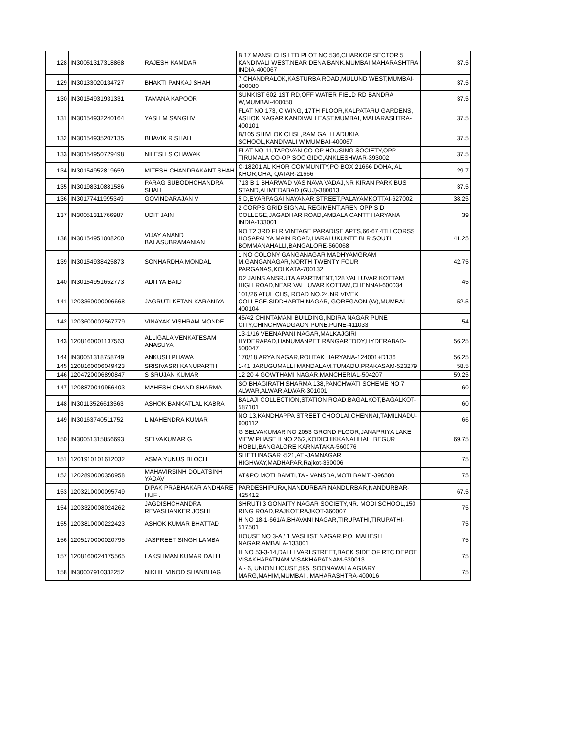| 128 | IN30051317318868 | RAJESH KAMDAR | B 17 MANSI CHS LTD PLOT NO 536,CHARKOP SECTOR 5 KANDIVALI WEST,NEAR DENA BANK,MUMBAI MAHARASHTRA INDIA-400067 | 37.5 |
| 129 | IN30133020134727 | BHAKTI PANKAJ SHAH | 7 CHANDRALOK,KASTURBA ROAD,MULUND WEST,MUMBAI-400080 | 37.5 |
| 130 | IN30154931931331 | TAMANA KAPOOR | SUNKIST 602 1ST RD,OFF WATER FIELD RD BANDRA W,MUMBAI-400050 | 37.5 |
| 131 | IN30154932240164 | YASH M SANGHVI | FLAT NO 173, C WING, 17TH FLOOR,KALPATARU GARDENS, ASHOK NAGAR,KANDIVALI EAST,MUMBAI, MAHARASHTRA-400101 | 37.5 |
| 132 | IN30154935207135 | BHAVIK R SHAH | B/105 SHIVLOK CHSL,RAM GALLI ADUKIA SCHOOL,KANDIVALI W,MUMBAI-400067 | 37.5 |
| 133 | IN30154950729498 | NILESH S CHAWAK | FLAT NO-11,TAPOVAN CO-OP HOUSING SOCIETY,OPP TIRUMALA CO-OP SOC GIDC,ANKLESHWAR-393002 | 37.5 |
| 134 | IN30154952819659 | MITESH CHANDRAKANT SHAH | C-18201 AL KHOR COMMUNITY,PO BOX 21666 DOHA, AL KHOR,OHA, QATAR-21666 | 29.7 |
| 135 | IN30198310881586 | PARAG SUBODHCHANDRA SHAH | 713 B 1 BHARWAD VAS NAVA VADAJ,NR KIRAN PARK BUS STAND,AHMEDABAD (GUJ)-380013 | 37.5 |
| 136 | IN30177411995349 | GOVINDARAJAN V | 5 D,EYARPAGAI NAYANAR STREET,PALAYAMKOTTAI-627002 | 38.25 |
| 137 | IN30051311766987 | UDIT JAIN | 2 CORPS GRID SIGNAL REGIMENT,AREN OPP S D COLLEGE,JAGADHAR ROAD,AMBALA CANTT HARYANA INDIA-133001 | 39 |
| 138 | IN30154951008200 | VIJAY ANAND BALASUBRAMANIAN | NO T2 3RD FLR VINTAGE PARADISE APTS,66-67 4TH CORSS HOSAPALYA MAIN ROAD,HARALUKUNTE BLR SOUTH BOMMANAHALLI,BANGALORE-560068 | 41.25 |
| 139 | IN30154938425873 | SONHARDHA MONDAL | 1 NO COLONY GANGANAGAR MADHYAMGRAM M,GANGANAGAR,NORTH TWENTY FOUR PARGANAS,KOLKATA-700132 | 42.75 |
| 140 | IN30154951652773 | ADITYA BAID | D2 JAINS ANSRUTA APARTMENT,128 VALLUVAR KOTTAM HIGH ROAD,NEAR VALLUVAR KOTTAM,CHENNAI-600034 | 45 |
| 141 | 1203360000006668 | JAGRUTI KETAN KARANIYA | 101/26 ATUL CHS, ROAD NO.24,NR VIVEK COLLEGE,SIDDHARTH NAGAR, GOREGAON (W),MUMBAI-400104 | 52.5 |
| 142 | 1203600002567779 | VINAYAK VISHRAM MONDE | 45/42 CHINTAMANI BUILDING,INDIRA NAGAR PUNE CITY,CHINCHWADGAON PUNE,PUNE-411033 | 54 |
| 143 | 1208160001137563 | ALLIGALA VENKATESAM ANASUYA | 13-1/16 VEENAPANI NAGAR,MALKAJGIRI HYDERAPAD,HANUMANPET RANGAREDDY,HYDERABAD-500047 | 56.25 |
| 144 | IN30051318758749 | ANKUSH PHAWA | 170/18,ARYA NAGAR,ROHTAK HARYANA-124001+D136 | 56.25 |
| 145 | 1208160006049423 | SRISIVASRI KANUPARTHI | 1-41 JARUGUMALLI MANDALAM,TUMADU,PRAKASAM-523279 | 58.5 |
| 146 | 1204720006890847 | S SRUJAN KUMAR | 12 20 4 GOWTHAMI NAGAR,MANCHERIAL-504207 | 59.25 |
| 147 | 1208870019956403 | MAHESH CHAND SHARMA | SO BHAGIRATH SHARMA 138,PANCHWATI SCHEME NO 7 ALWAR,ALWAR,ALWAR-301001 | 60 |
| 148 | IN30113526613563 | ASHOK BANKATLAL KABRA | BALAJI COLLECTION,STATION ROAD,BAGALKOT,BAGALKOT-587101 | 60 |
| 149 | IN30163740511752 | L MAHENDRA KUMAR | NO 13,KANDHAPPA STREET CHOOLAI,CHENNAI,TAMILNADU-600112 | 66 |
| 150 | IN30051315856693 | SELVAKUMAR G | G SELVAKUMAR NO 2053 GROND FLOOR,JANAPRIYA LAKE VIEW PHASE II NO 26/2,KODICHIKKANAHHALI BEGUR HOBLI,BANGALORE KARNATAKA-560076 | 69.75 |
| 151 | 1201910101612032 | ASMA YUNUS BLOCH | SHETHNAGAR -521,AT -JAMNAGAR HIGHWAY,MADHAPAR,Rajkot-360006 | 75 |
| 152 | 1202890000350958 | MAHAVIRSINH DOLATSINH YADAV | AT&PO MOTI BAMTI,TA - VANSDA,MOTI BAMTI-396580 | 75 |
| 153 | 1203210000095749 | DIPAK PRABHAKAR ANDHARE HUF . | PARDESHIPURA,NANDURBAR,NANDURBAR,NANDURBAR-425412 | 67.5 |
| 154 | 1203320008024262 | JAGDISHCHANDRA REVASHANKER JOSHI | SHRUTI 3 GONAITY NAGAR SOCIETY,NR. MODI SCHOOL,150 RING ROAD,RAJKOT,RAJKOT-360007 | 75 |
| 155 | 1203810000222423 | ASHOK KUMAR BHATTAD | H NO 18-1-661/A,BHAVANI NAGAR,TIRUPATHI,TIRUPATHI-517501 | 75 |
| 156 | 1205170000020795 | JASPREET SINGH LAMBA | HOUSE NO 3-A / 1,VASHIST NAGAR,P.O. MAHESH NAGAR,AMBALA-133001 | 75 |
| 157 | 1208160024175565 | LAKSHMAN KUMAR DALLI | H NO 53-3-14,DALLI VARI STREET,BACK SIDE OF RTC DEPOT VISAKHAPATNAM,VISAKHAPATNAM-530013 | 75 |
| 158 | IN30007910332252 | NIKHIL VINOD SHANBHAG | A - 6, UNION HOUSE,595, SOONAWALA AGIARY MARG,MAHIM,MUMBAI , MAHARASHTRA-400016 | 75 |